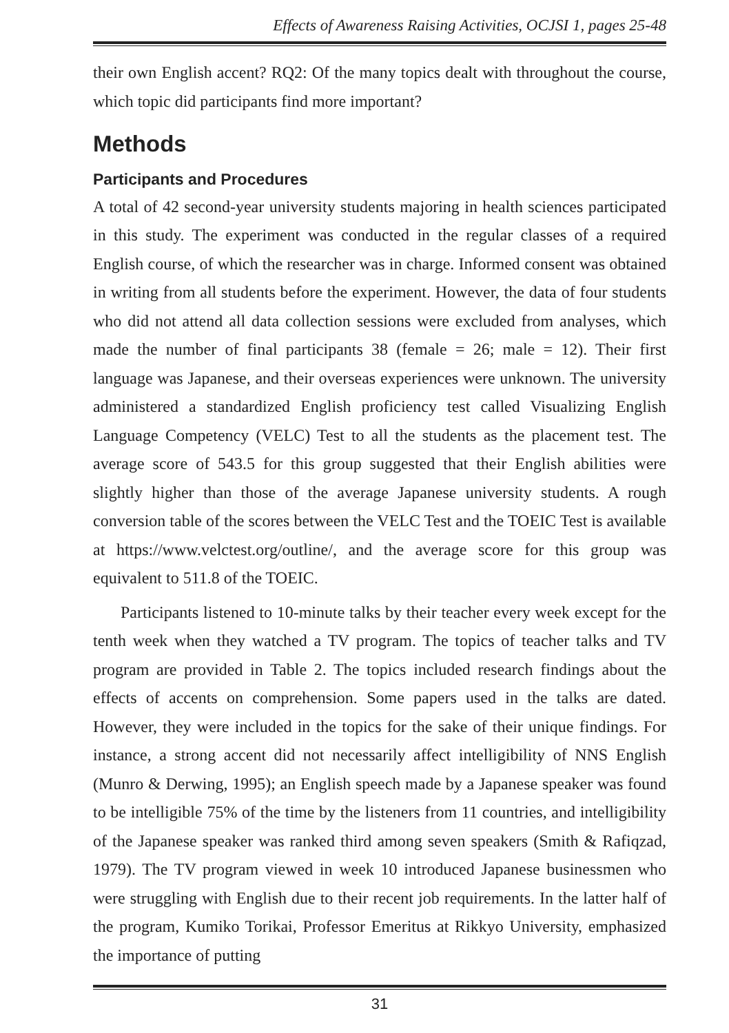Effects of Awareness Raising Activities, OCJSI 1, pages 25-48
their own English accent? RQ2: Of the many topics dealt with throughout the course, which topic did participants find more important?
Methods
Participants and Procedures
A total of 42 second-year university students majoring in health sciences participated in this study. The experiment was conducted in the regular classes of a required English course, of which the researcher was in charge. Informed consent was obtained in writing from all students before the experiment. However, the data of four students who did not attend all data collection sessions were excluded from analyses, which made the number of final participants 38 (female = 26; male = 12). Their first language was Japanese, and their overseas experiences were unknown. The university administered a standardized English proficiency test called Visualizing English Language Competency (VELC) Test to all the students as the placement test. The average score of 543.5 for this group suggested that their English abilities were slightly higher than those of the average Japanese university students. A rough conversion table of the scores between the VELC Test and the TOEIC Test is available at https://www.velctest.org/outline/, and the average score for this group was equivalent to 511.8 of the TOEIC.
Participants listened to 10-minute talks by their teacher every week except for the tenth week when they watched a TV program. The topics of teacher talks and TV program are provided in Table 2. The topics included research findings about the effects of accents on comprehension. Some papers used in the talks are dated. However, they were included in the topics for the sake of their unique findings. For instance, a strong accent did not necessarily affect intelligibility of NNS English (Munro & Derwing, 1995); an English speech made by a Japanese speaker was found to be intelligible 75% of the time by the listeners from 11 countries, and intelligibility of the Japanese speaker was ranked third among seven speakers (Smith & Rafiqzad, 1979). The TV program viewed in week 10 introduced Japanese businessmen who were struggling with English due to their recent job requirements. In the latter half of the program, Kumiko Torikai, Professor Emeritus at Rikkyo University, emphasized the importance of putting
31